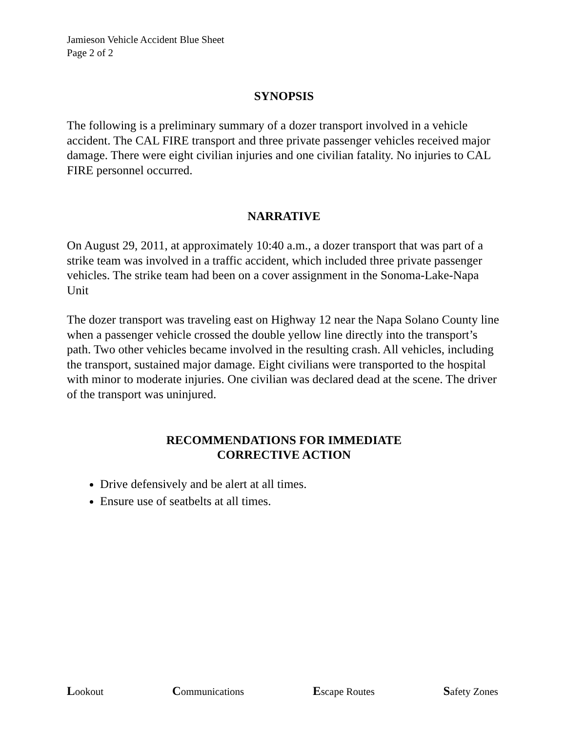Jamieson Vehicle Accident Blue Sheet
Page 2 of 2
SYNOPSIS
The following is a preliminary summary of a dozer transport involved in a vehicle accident. The CAL FIRE transport and three private passenger vehicles received major damage. There were eight civilian injuries and one civilian fatality. No injuries to CAL FIRE personnel occurred.
NARRATIVE
On August 29, 2011, at approximately 10:40 a.m., a dozer transport that was part of a strike team was involved in a traffic accident, which included three private passenger vehicles. The strike team had been on a cover assignment in the Sonoma-Lake-Napa Unit
The dozer transport was traveling east on Highway 12 near the Napa Solano County line when a passenger vehicle crossed the double yellow line directly into the transport’s path. Two other vehicles became involved in the resulting crash. All vehicles, including the transport, sustained major damage. Eight civilians were transported to the hospital with minor to moderate injuries. One civilian was declared dead at the scene. The driver of the transport was uninjured.
RECOMMENDATIONS FOR IMMEDIATE
CORRECTIVE ACTION
Drive defensively and be alert at all times.
Ensure use of seatbelts at all times.
Lookout Communications Escape Routes Safety Zones